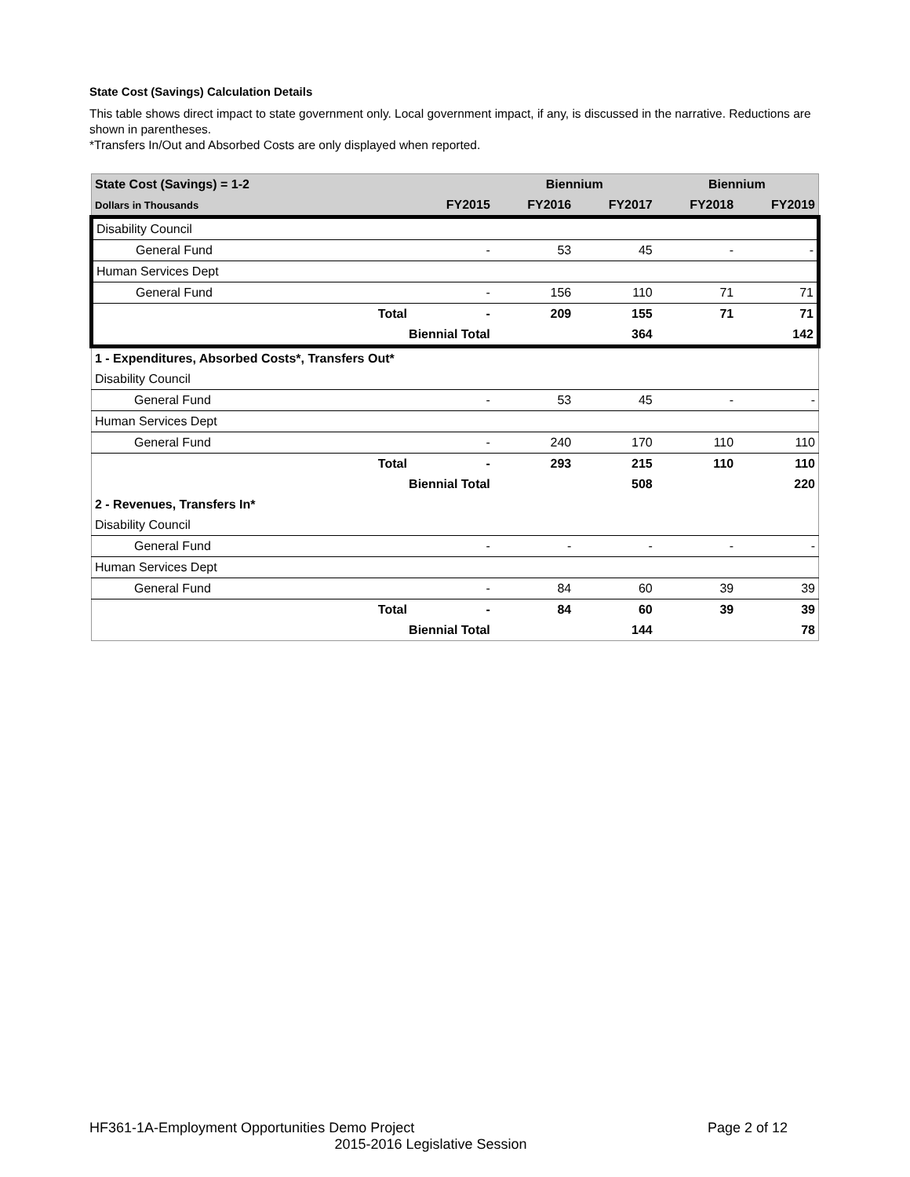State Cost (Savings) Calculation Details
This table shows direct impact to state government only. Local government impact, if any, is discussed in the narrative. Reductions are shown in parentheses.
*Transfers In/Out and Absorbed Costs are only displayed when reported.
| State Cost (Savings) = 1-2 | | | Biennium | | Biennium | |
| --- | --- | --- | --- | --- | --- | --- |
| Dollars in Thousands | | FY2015 | FY2016 | FY2017 | FY2018 | FY2019 |
| Disability Council | | | | | | |
| General Fund | | - | 53 | 45 | - | - |
| Human Services Dept | | | | | | |
| General Fund | | - | 156 | 110 | 71 | 71 |
| | Total | - | 209 | 155 | 71 | 71 |
| | Biennial Total | | | 364 | | 142 |
| 1 - Expenditures, Absorbed Costs*, Transfers Out* | | | | | | |
| Disability Council | | | | | | |
| General Fund | | - | 53 | 45 | - | - |
| Human Services Dept | | | | | | |
| General Fund | | - | 240 | 170 | 110 | 110 |
| | Total | - | 293 | 215 | 110 | 110 |
| | Biennial Total | | | 508 | | 220 |
| 2 - Revenues, Transfers In* | | | | | | |
| Disability Council | | | | | | |
| General Fund | | - | - | - | - | - |
| Human Services Dept | | | | | | |
| General Fund | | - | 84 | 60 | 39 | 39 |
| | Total | - | 84 | 60 | 39 | 39 |
| | Biennial Total | | | 144 | | 78 |
HF361-1A-Employment Opportunities Demo Project Page 2 of 12
2015-2016 Legislative Session